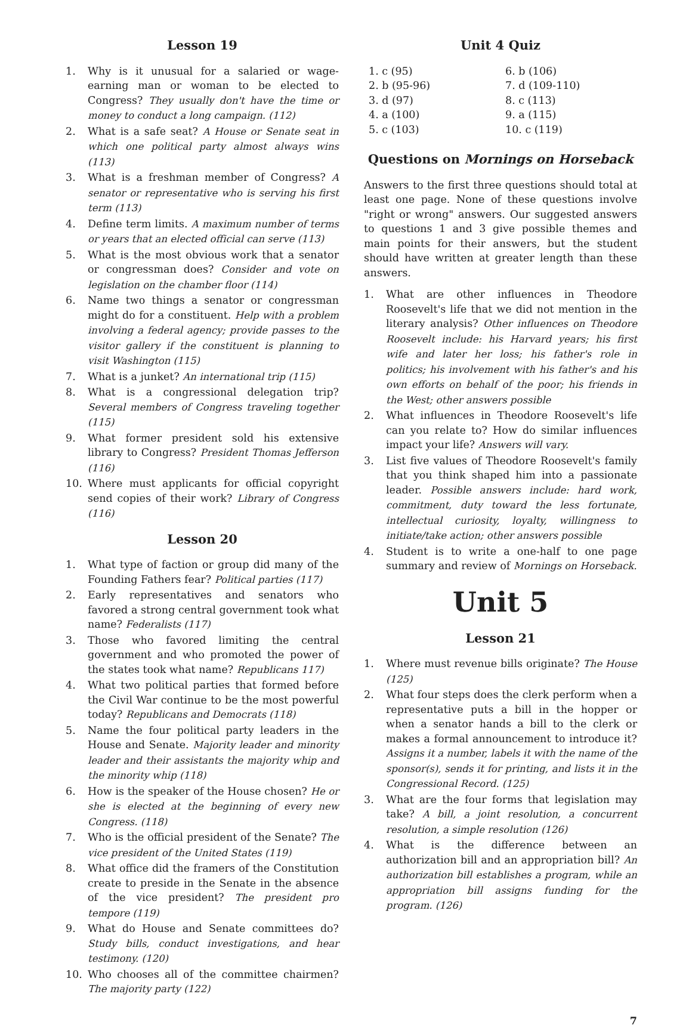Lesson 19
1. Why is it unusual for a salaried or wage-earning man or woman to be elected to Congress? They usually don't have the time or money to conduct a long campaign. (112)
2. What is a safe seat? A House or Senate seat in which one political party almost always wins (113)
3. What is a freshman member of Congress? A senator or representative who is serving his first term (113)
4. Define term limits. A maximum number of terms or years that an elected official can serve (113)
5. What is the most obvious work that a senator or congressman does? Consider and vote on legislation on the chamber floor (114)
6. Name two things a senator or congressman might do for a constituent. Help with a problem involving a federal agency; provide passes to the visitor gallery if the constituent is planning to visit Washington (115)
7. What is a junket? An international trip (115)
8. What is a congressional delegation trip? Several members of Congress traveling together (115)
9. What former president sold his extensive library to Congress? President Thomas Jefferson (116)
10. Where must applicants for official copyright send copies of their work? Library of Congress (116)
Lesson 20
1. What type of faction or group did many of the Founding Fathers fear? Political parties (117)
2. Early representatives and senators who favored a strong central government took what name? Federalists (117)
3. Those who favored limiting the central government and who promoted the power of the states took what name? Republicans 117)
4. What two political parties that formed before the Civil War continue to be the most powerful today? Republicans and Democrats (118)
5. Name the four political party leaders in the House and Senate. Majority leader and minority leader and their assistants the majority whip and the minority whip (118)
6. How is the speaker of the House chosen? He or she is elected at the beginning of every new Congress. (118)
7. Who is the official president of the Senate? The vice president of the United States (119)
8. What office did the framers of the Constitution create to preside in the Senate in the absence of the vice president? The president pro tempore (119)
9. What do House and Senate committees do? Study bills, conduct investigations, and hear testimony. (120)
10. Who chooses all of the committee chairmen? The majority party (122)
Unit 4 Quiz
| 1. c (95) | 6. b (106) |
| 2. b (95-96) | 7. d (109-110) |
| 3. d (97) | 8. c (113) |
| 4. a (100) | 9. a (115) |
| 5. c (103) | 10. c (119) |
Questions on Mornings on Horseback
Answers to the first three questions should total at least one page. None of these questions involve "right or wrong" answers. Our suggested answers to questions 1 and 3 give possible themes and main points for their answers, but the student should have written at greater length than these answers.
1. What are other influences in Theodore Roosevelt's life that we did not mention in the literary analysis? Other influences on Theodore Roosevelt include: his Harvard years; his first wife and later her loss; his father's role in politics; his involvement with his father's and his own efforts on behalf of the poor; his friends in the West; other answers possible
2. What influences in Theodore Roosevelt's life can you relate to? How do similar influences impact your life? Answers will vary.
3. List five values of Theodore Roosevelt's family that you think shaped him into a passionate leader. Possible answers include: hard work, commitment, duty toward the less fortunate, intellectual curiosity, loyalty, willingness to initiate/take action; other answers possible
4. Student is to write a one-half to one page summary and review of Mornings on Horseback.
Unit 5
Lesson 21
1. Where must revenue bills originate? The House (125)
2. What four steps does the clerk perform when a representative puts a bill in the hopper or when a senator hands a bill to the clerk or makes a formal announcement to introduce it? Assigns it a number, labels it with the name of the sponsor(s), sends it for printing, and lists it in the Congressional Record. (125)
3. What are the four forms that legislation may take? A bill, a joint resolution, a concurrent resolution, a simple resolution (126)
4. What is the difference between an authorization bill and an appropriation bill? An authorization bill establishes a program, while an appropriation bill assigns funding for the program. (126)
7